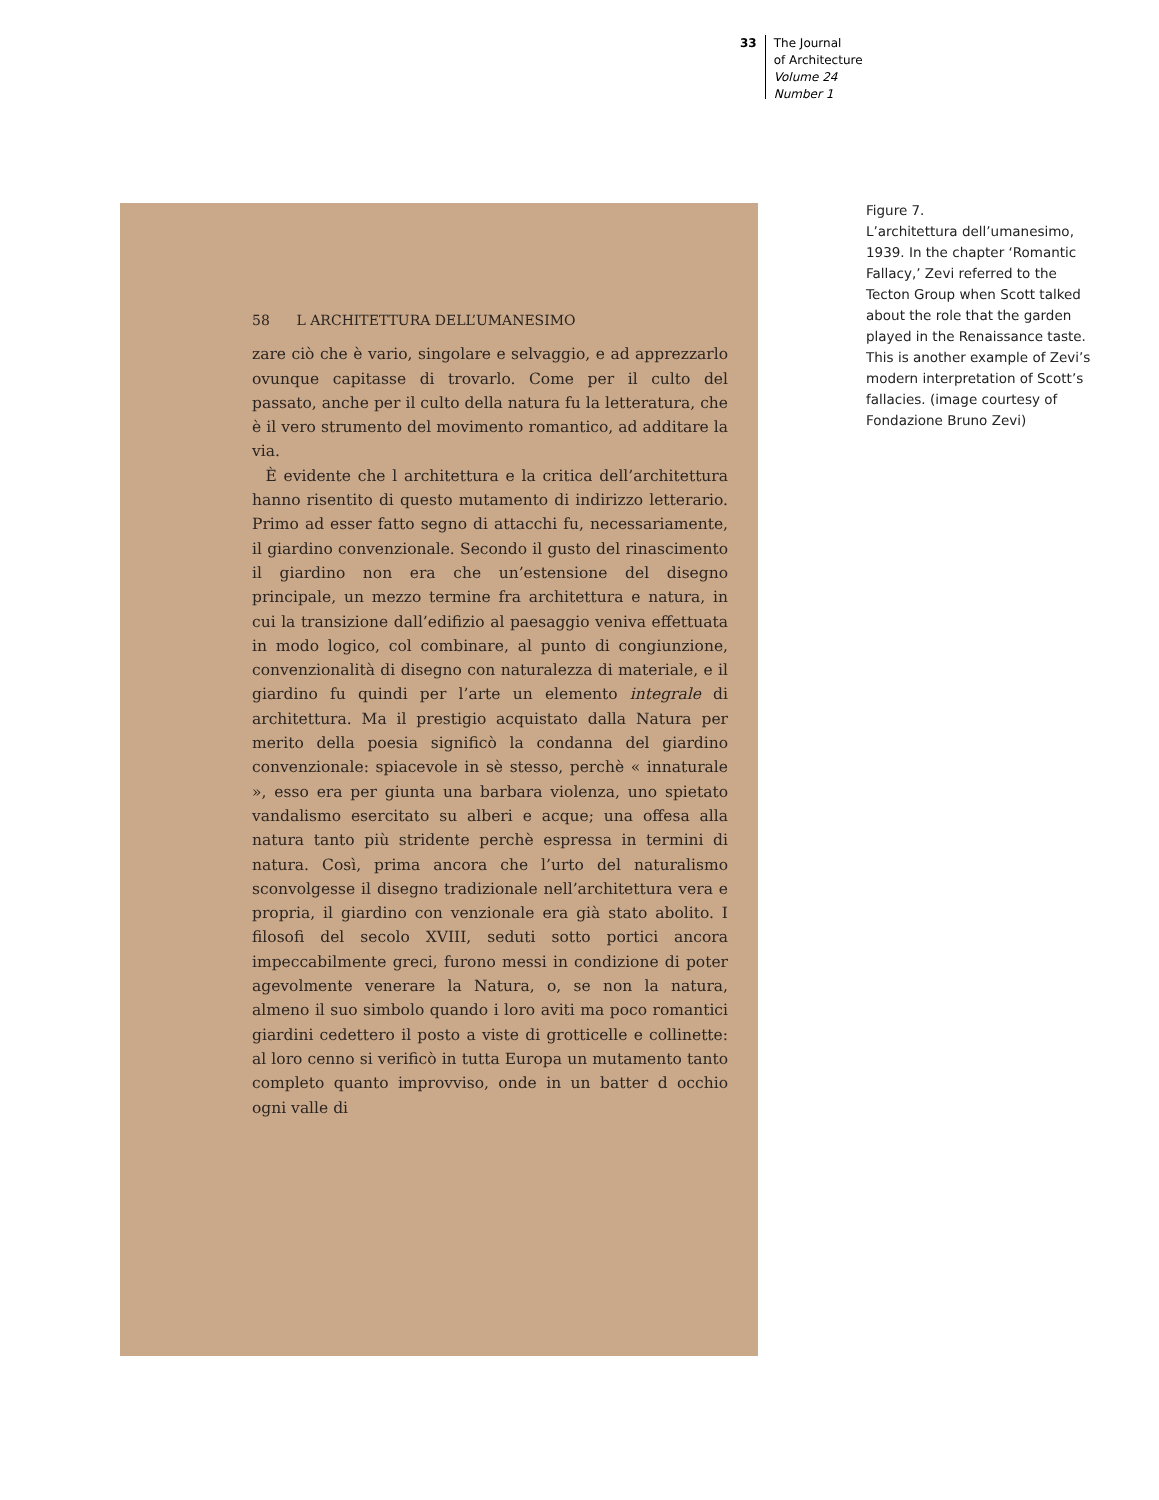33
The Journal
of Architecture
Volume 24
Number 1
58 L ARCHITETTURA DELL’UMANESIMO
zare ciò che è vario, singolare e selvaggio, e ad apprezzarlo ovunque capitasse di trovarlo. Come per il culto del passato, anche per il culto della natura fu la letteratura, che è il vero strumento del movimento romantico, ad additare la via.
È evidente che l architettura e la critica dell’architettura hanno risentito di questo mutamento di indirizzo letterario. Primo ad esser fatto segno di attacchi fu, necessariamente, il giardino convenzionale. Secondo il gusto del rinascimento il giardino non era che un’estensione del disegno principale, un mezzo termine fra architettura e natura, in cui la transizione dall’edifizio al paesaggio veniva effettuata in modo logico, col combinare, al punto di congiunzione, convenzionalità di disegno con naturalezza di materiale, e il giardino fu quindi per l’arte un elemento integrale di architettura. Ma il prestigio acquistato dalla Natura per merito della poesia significò la condanna del giardino convenzionale: spiacevole in sè stesso, perchè « innaturale », esso era per giunta una barbara violenza, uno spietato vandalismo esercitato su alberi e acque; una offesa alla natura tanto più stridente perchè espressa in termini di natura. Così, prima ancora che l’urto del naturalismo sconvolgesse il disegno tradizionale nell’architettura vera e propria, il giardino con venzionale era già stato abolito. I filosofi del secolo XVIII, seduti sotto portici ancora impeccabilmente greci, furono messi in condizione di poter agevolmente venerare la Natura, o, se non la natura, almeno il suo simbolo quando i loro aviti ma poco romantici giardini cedettero il posto a viste di grotticelle e collinette: al loro cenno si verificò in tutta Europa un mutamento tanto completo quanto improvviso, onde in un batter d occhio ogni valle di
Figure 7.
L’architettura dell’umanesimo, 1939. In the chapter ‘Romantic Fallacy,’ Zevi referred to the Tecton Group when Scott talked about the role that the garden played in the Renaissance taste. This is another example of Zevi’s modern interpretation of Scott’s fallacies. (image courtesy of Fondazione Bruno Zevi)